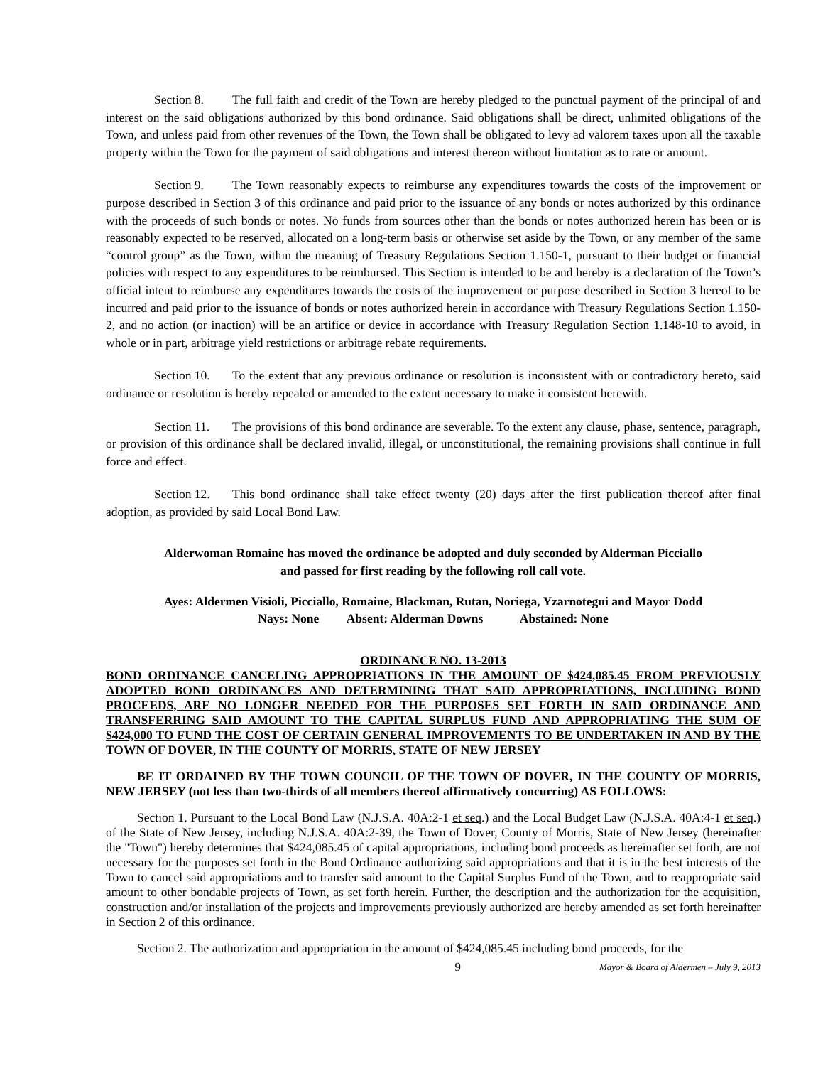Section 8. The full faith and credit of the Town are hereby pledged to the punctual payment of the principal of and interest on the said obligations authorized by this bond ordinance. Said obligations shall be direct, unlimited obligations of the Town, and unless paid from other revenues of the Town, the Town shall be obligated to levy ad valorem taxes upon all the taxable property within the Town for the payment of said obligations and interest thereon without limitation as to rate or amount.
Section 9. The Town reasonably expects to reimburse any expenditures towards the costs of the improvement or purpose described in Section 3 of this ordinance and paid prior to the issuance of any bonds or notes authorized by this ordinance with the proceeds of such bonds or notes. No funds from sources other than the bonds or notes authorized herein has been or is reasonably expected to be reserved, allocated on a long-term basis or otherwise set aside by the Town, or any member of the same “control group” as the Town, within the meaning of Treasury Regulations Section 1.150-1, pursuant to their budget or financial policies with respect to any expenditures to be reimbursed. This Section is intended to be and hereby is a declaration of the Town’s official intent to reimburse any expenditures towards the costs of the improvement or purpose described in Section 3 hereof to be incurred and paid prior to the issuance of bonds or notes authorized herein in accordance with Treasury Regulations Section 1.150-2, and no action (or inaction) will be an artifice or device in accordance with Treasury Regulation Section 1.148-10 to avoid, in whole or in part, arbitrage yield restrictions or arbitrage rebate requirements.
Section 10. To the extent that any previous ordinance or resolution is inconsistent with or contradictory hereto, said ordinance or resolution is hereby repealed or amended to the extent necessary to make it consistent herewith.
Section 11. The provisions of this bond ordinance are severable. To the extent any clause, phase, sentence, paragraph, or provision of this ordinance shall be declared invalid, illegal, or unconstitutional, the remaining provisions shall continue in full force and effect.
Section 12. This bond ordinance shall take effect twenty (20) days after the first publication thereof after final adoption, as provided by said Local Bond Law.
Alderwoman Romaine has moved the ordinance be adopted and duly seconded by Alderman Picciallo
and passed for first reading by the following roll call vote.
Ayes: Aldermen Visioli, Picciallo, Romaine, Blackman, Rutan, Noriega, Yzarnotegui and Mayor Dodd
Nays: None Absent: Alderman Downs Abstained: None
ORDINANCE NO. 13-2013
BOND ORDINANCE CANCELING APPROPRIATIONS IN THE AMOUNT OF $424,085.45 FROM PREVIOUSLY ADOPTED BOND ORDINANCES AND DETERMINING THAT SAID APPROPRIATIONS, INCLUDING BOND PROCEEDS, ARE NO LONGER NEEDED FOR THE PURPOSES SET FORTH IN SAID ORDINANCE AND TRANSFERRING SAID AMOUNT TO THE CAPITAL SURPLUS FUND AND APPROPRIATING THE SUM OF $424,000 TO FUND THE COST OF CERTAIN GENERAL IMPROVEMENTS TO BE UNDERTAKEN IN AND BY THE TOWN OF DOVER, IN THE COUNTY OF MORRIS, STATE OF NEW JERSEY
BE IT ORDAINED BY THE TOWN COUNCIL OF THE TOWN OF DOVER, IN THE COUNTY OF MORRIS, NEW JERSEY (not less than two-thirds of all members thereof affirmatively concurring) AS FOLLOWS:
Section 1. Pursuant to the Local Bond Law (N.J.S.A. 40A:2-1 et seq.) and the Local Budget Law (N.J.S.A. 40A:4-1 et seq.) of the State of New Jersey, including N.J.S.A. 40A:2-39, the Town of Dover, County of Morris, State of New Jersey (hereinafter the "Town") hereby determines that $424,085.45 of capital appropriations, including bond proceeds as hereinafter set forth, are not necessary for the purposes set forth in the Bond Ordinance authorizing said appropriations and that it is in the best interests of the Town to cancel said appropriations and to transfer said amount to the Capital Surplus Fund of the Town, and to reappropriate said amount to other bondable projects of Town, as set forth herein. Further, the description and the authorization for the acquisition, construction and/or installation of the projects and improvements previously authorized are hereby amended as set forth hereinafter in Section 2 of this ordinance.
Section 2. The authorization and appropriation in the amount of $424,085.45 including bond proceeds, for the
9 Mayor & Board of Aldermen – July 9, 2013